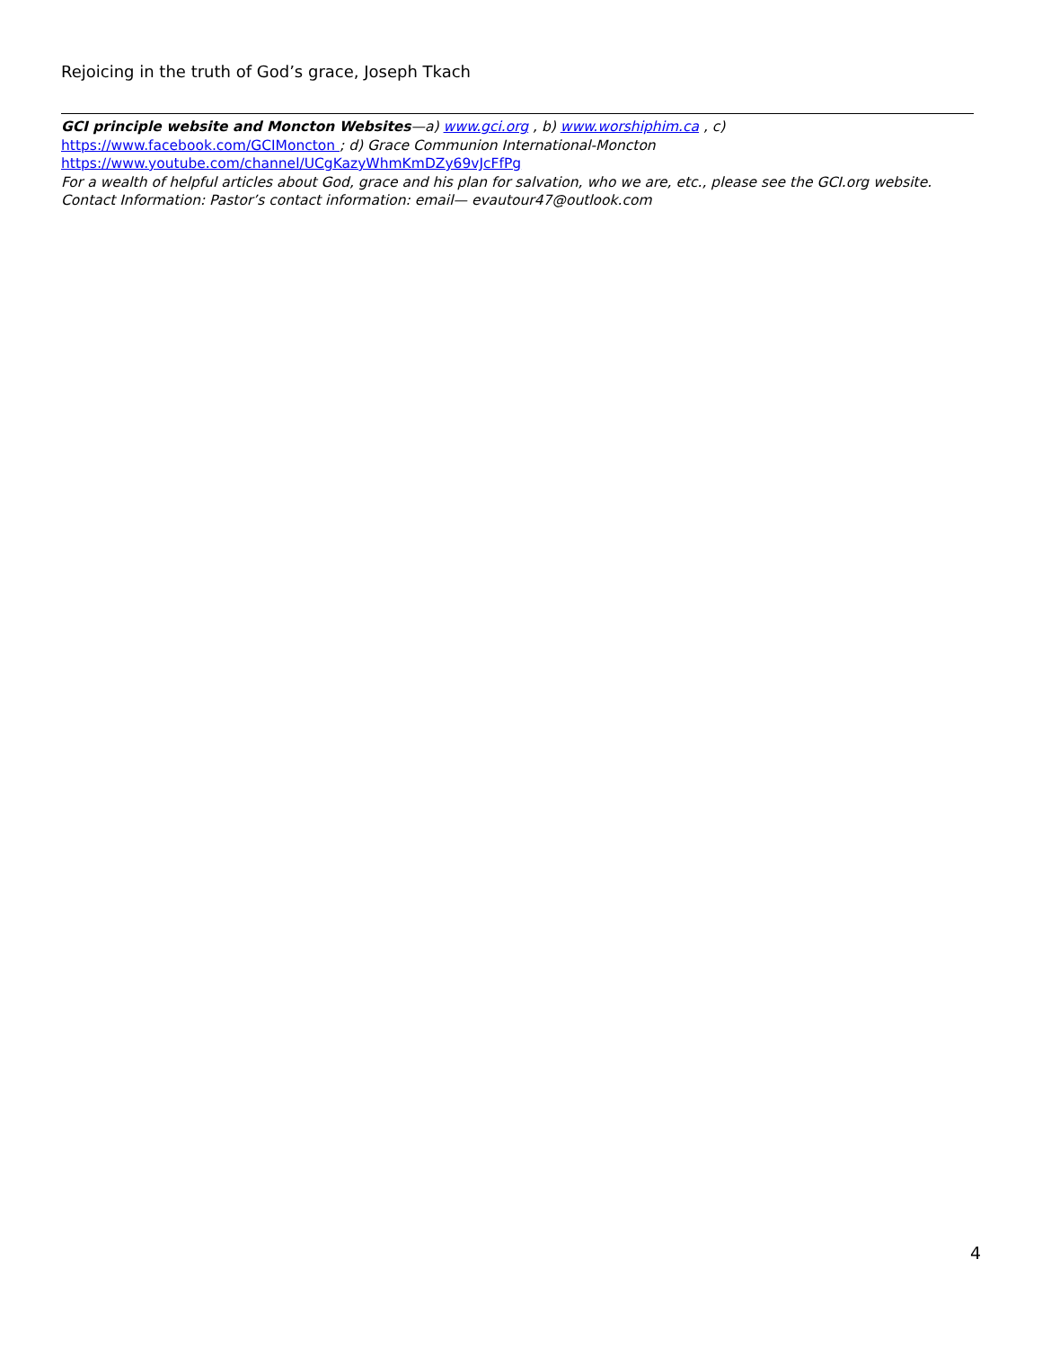Rejoicing in the truth of God’s grace, Joseph Tkach
GCI principle website and Moncton Websites—a) www.gci.org , b) www.worshiphim.ca , c)
https://www.facebook.com/GCIMoncton ; d) Grace Communion International-Moncton
https://www.youtube.com/channel/UCgKazyWhmKmDZy69vJcFfPg
For a wealth of helpful articles about God, grace and his plan for salvation, who we are, etc., please see the GCI.org website.
Contact Information: Pastor’s contact information: email— evautour47@outlook.com
4